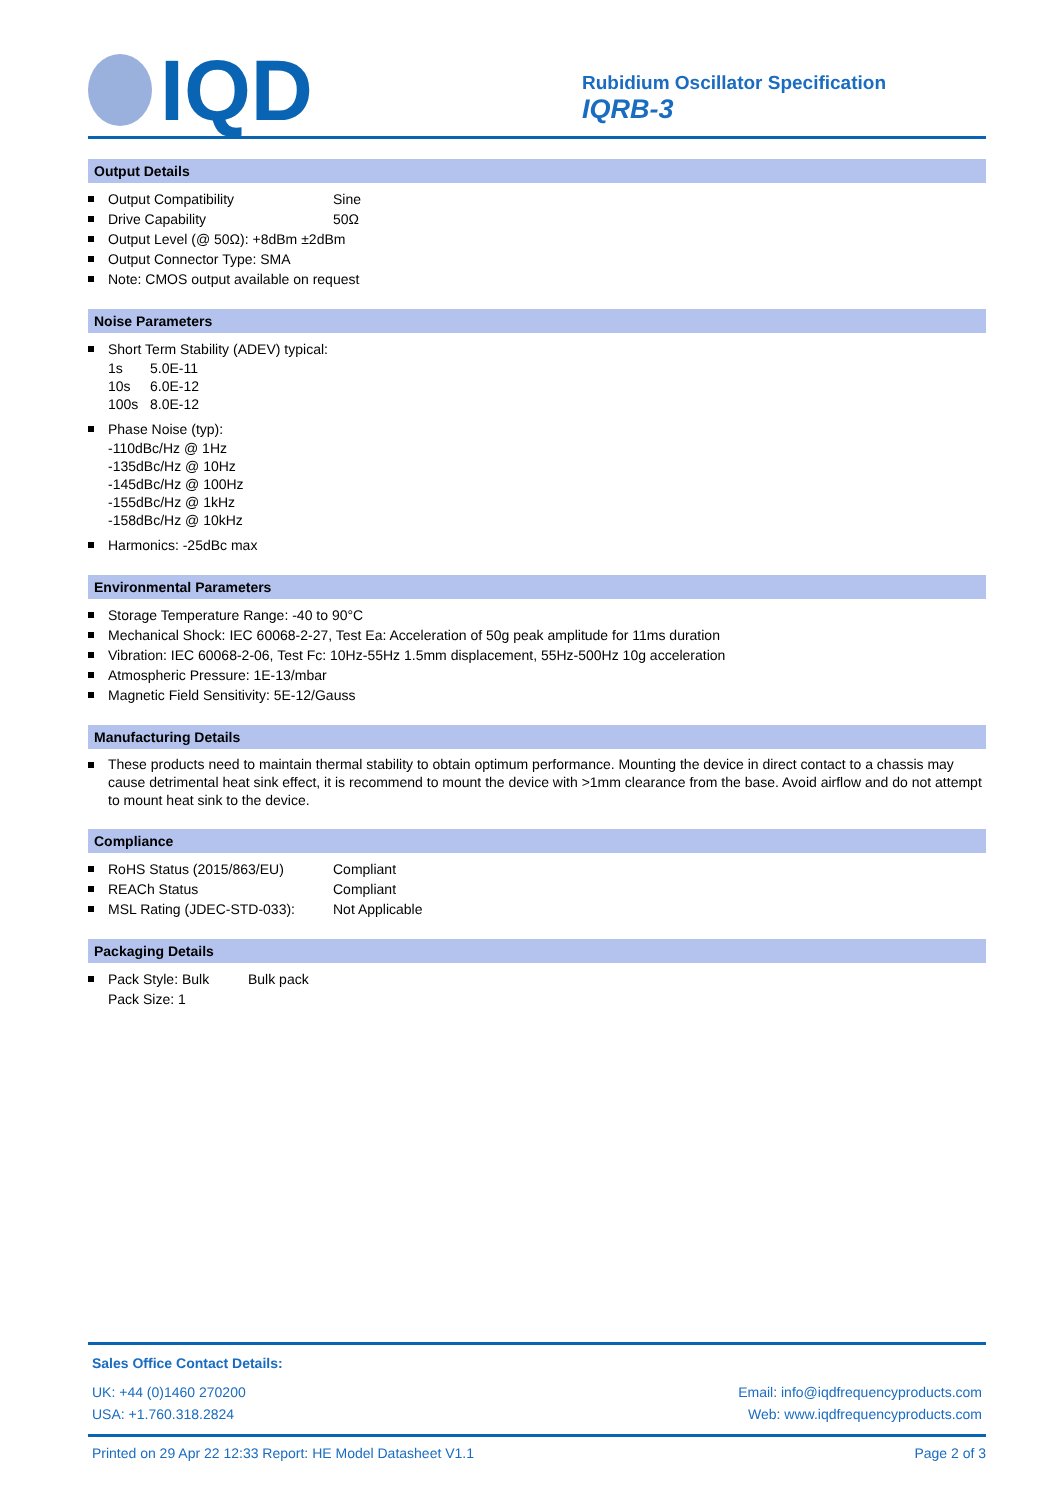IQD
Rubidium Oscillator Specification
IQRB-3
Output Details
Output Compatibility Sine
Drive Capability 50Ω
Output Level (@ 50Ω): +8dBm ±2dBm
Output Connector Type: SMA
Note: CMOS output available on request
Noise Parameters
Short Term Stability (ADEV) typical:
1s 5.0E-11
10s 6.0E-12
100s 8.0E-12
Phase Noise (typ):
-110dBc/Hz @ 1Hz
-135dBc/Hz @ 10Hz
-145dBc/Hz @ 100Hz
-155dBc/Hz @ 1kHz
-158dBc/Hz @ 10kHz
Harmonics: -25dBc max
Environmental Parameters
Storage Temperature Range: -40 to 90°C
Mechanical Shock: IEC 60068-2-27, Test Ea: Acceleration of 50g peak amplitude for 11ms duration
Vibration: IEC 60068-2-06, Test Fc: 10Hz-55Hz 1.5mm displacement, 55Hz-500Hz 10g acceleration
Atmospheric Pressure: 1E-13/mbar
Magnetic Field Sensitivity: 5E-12/Gauss
Manufacturing Details
These products need to maintain thermal stability to obtain optimum performance. Mounting the device in direct contact to a chassis may cause detrimental heat sink effect, it is recommend to mount the device with >1mm clearance from the base. Avoid airflow and do not attempt to mount heat sink to the device.
Compliance
RoHS Status (2015/863/EU) Compliant
REACh Status Compliant
MSL Rating (JDEC-STD-033): Not Applicable
Packaging Details
Pack Style: Bulk Bulk pack
Pack Size: 1
Sales Office Contact Details:
UK: +44 (0)1460 270200
USA: +1.760.318.2824
Email: info@iqdfrequencyproducts.com
Web: www.iqdfrequencyproducts.com
Printed on 29 Apr 22 12:33 Report: HE Model Datasheet V1.1 Page 2 of 3